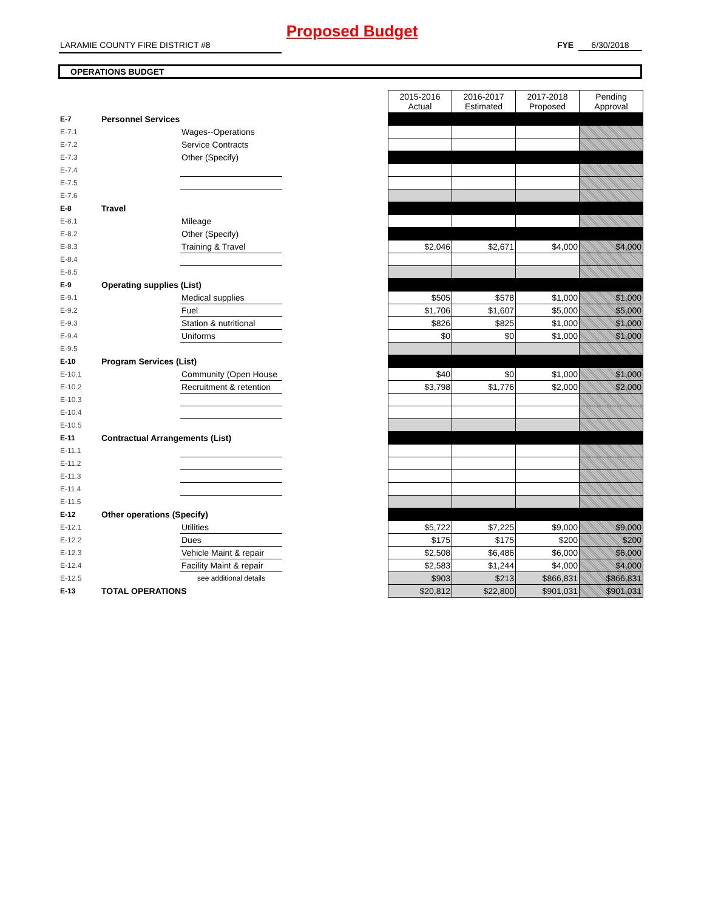Proposed Budget
LARAMIE COUNTY FIRE DISTRICT #8 FYE 6/30/2018
OPERATIONS BUDGET
| | | | | 2015-2016 Actual | 2016-2017 Estimated | 2017-2018 Proposed | Pending Approval |
| E-7 | Personnel Services | | | | | | |
| E-7.1 | | Wages--Operations | | | | | |
| E-7.2 | | Service Contracts | | | | | |
| E-7.3 | | Other (Specify) | | | | | |
| E-7.4 | | | | | | | |
| E-7.5 | | | | | | | |
| E-7.6 | | | | | | | |
| E-8 | Travel | | | | | | |
| E-8.1 | | Mileage | | | | | |
| E-8.2 | | Other (Specify) | | | | | |
| E-8.3 | | Training & Travel | | $2,046 | $2,671 | $4,000 | $4,000 |
| E-8.4 | | | | | | | |
| E-8.5 | | | | | | | |
| E-9 | Operating supplies (List) | | | | | | |
| E-9.1 | | Medical supplies | | $505 | $578 | $1,000 | $1,000 |
| E-9.2 | | Fuel | | $1,706 | $1,607 | $5,000 | $5,000 |
| E-9.3 | | Station & nutritional | | $826 | $825 | $1,000 | $1,000 |
| E-9.4 | | Uniforms | | $0 | $0 | $1,000 | $1,000 |
| E-9.5 | | | | | | | |
| E-10 | Program Services (List) | | | | | | |
| E-10.1 | | Community (Open House | | $40 | $0 | $1,000 | $1,000 |
| E-10.2 | | Recruitment & retention | | $3,798 | $1,776 | $2,000 | $2,000 |
| E-10.3 | | | | | | | |
| E-10.4 | | | | | | | |
| E-10.5 | | | | | | | |
| E-11 | Contractual Arrangements (List) | | | | | | |
| E-11.1 | | | | | | | |
| E-11.2 | | | | | | | |
| E-11.3 | | | | | | | |
| E-11.4 | | | | | | | |
| E-11.5 | | | | | | | |
| E-12 | Other operations (Specify) | | | | | | |
| E-12.1 | | Utilities | | $5,722 | $7,225 | $9,000 | $9,000 |
| E-12.2 | | Dues | | $175 | $175 | $200 | $200 |
| E-12.3 | | Vehicle Maint & repair | | $2,508 | $6,486 | $6,000 | $6,000 |
| E-12.4 | | Facility Maint & repair | | $2,583 | $1,244 | $4,000 | $4,000 |
| E-12.5 | | see additional details | | $903 | $213 | $866,831 | $866,831 |
| E-13 | TOTAL OPERATIONS | | | $20,812 | $22,800 | $901,031 | $901,031 |